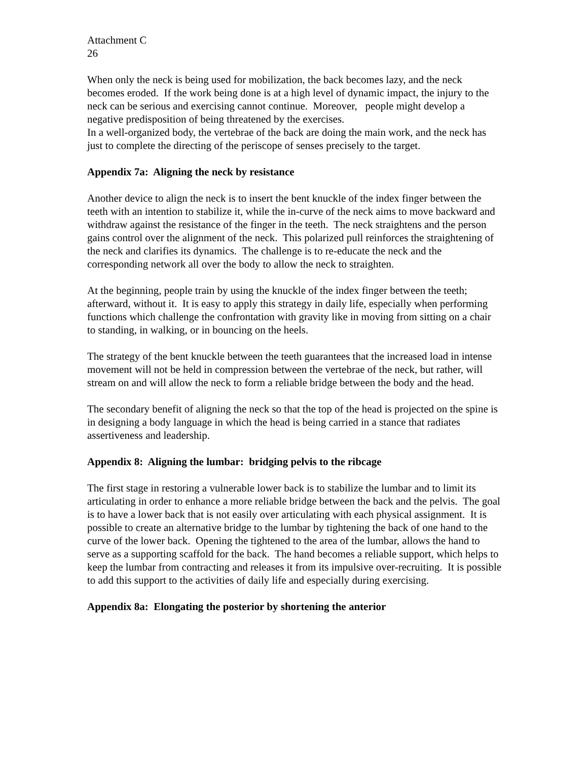Attachment C
26
When only the neck is being used for mobilization, the back becomes lazy, and the neck becomes eroded. If the work being done is at a high level of dynamic impact, the injury to the neck can be serious and exercising cannot continue. Moreover, people might develop a negative predisposition of being threatened by the exercises.
In a well-organized body, the vertebrae of the back are doing the main work, and the neck has just to complete the directing of the periscope of senses precisely to the target.
Appendix 7a: Aligning the neck by resistance
Another device to align the neck is to insert the bent knuckle of the index finger between the teeth with an intention to stabilize it, while the in-curve of the neck aims to move backward and withdraw against the resistance of the finger in the teeth. The neck straightens and the person gains control over the alignment of the neck. This polarized pull reinforces the straightening of the neck and clarifies its dynamics. The challenge is to re-educate the neck and the corresponding network all over the body to allow the neck to straighten.
At the beginning, people train by using the knuckle of the index finger between the teeth; afterward, without it. It is easy to apply this strategy in daily life, especially when performing functions which challenge the confrontation with gravity like in moving from sitting on a chair to standing, in walking, or in bouncing on the heels.
The strategy of the bent knuckle between the teeth guarantees that the increased load in intense movement will not be held in compression between the vertebrae of the neck, but rather, will stream on and will allow the neck to form a reliable bridge between the body and the head.
The secondary benefit of aligning the neck so that the top of the head is projected on the spine is in designing a body language in which the head is being carried in a stance that radiates assertiveness and leadership.
Appendix 8: Aligning the lumbar: bridging pelvis to the ribcage
The first stage in restoring a vulnerable lower back is to stabilize the lumbar and to limit its articulating in order to enhance a more reliable bridge between the back and the pelvis. The goal is to have a lower back that is not easily over articulating with each physical assignment. It is possible to create an alternative bridge to the lumbar by tightening the back of one hand to the curve of the lower back. Opening the tightened to the area of the lumbar, allows the hand to serve as a supporting scaffold for the back. The hand becomes a reliable support, which helps to keep the lumbar from contracting and releases it from its impulsive over-recruiting. It is possible to add this support to the activities of daily life and especially during exercising.
Appendix 8a: Elongating the posterior by shortening the anterior